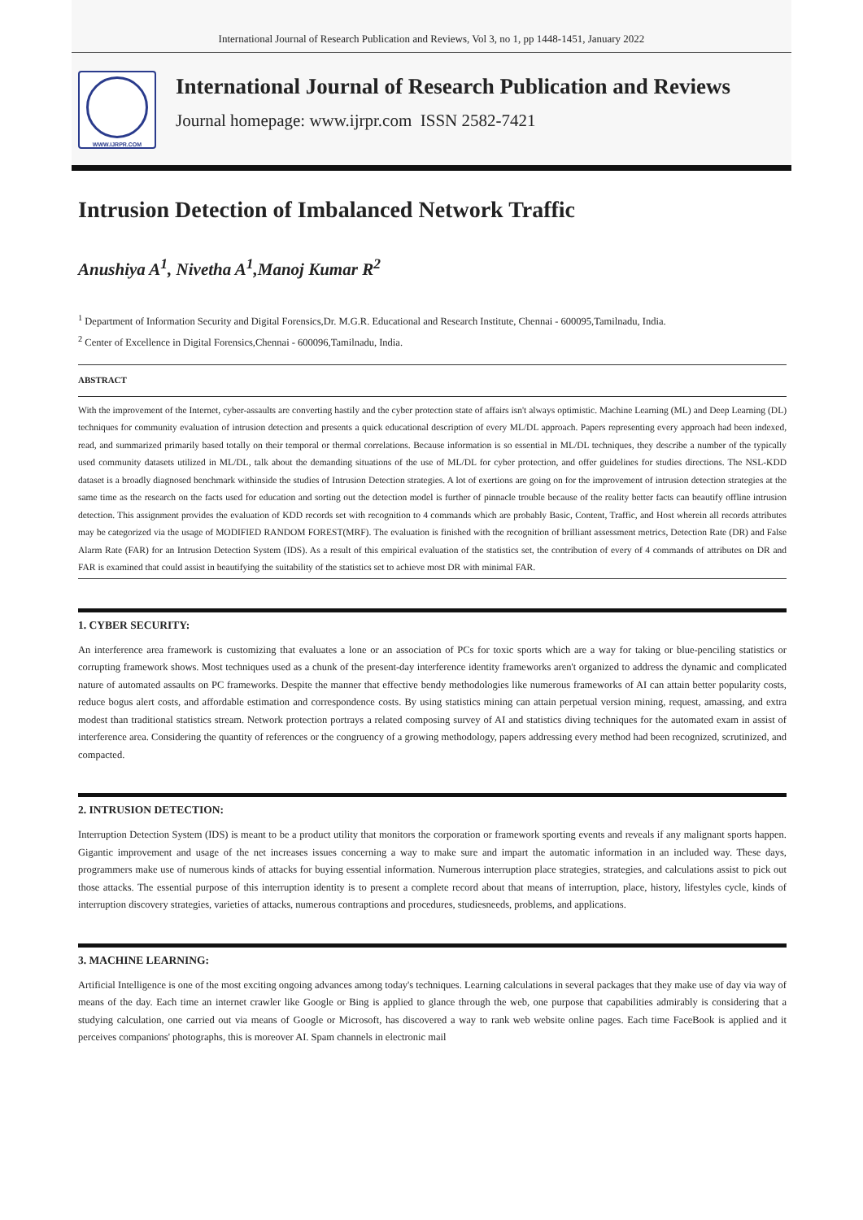International Journal of Research Publication and Reviews, Vol 3, no 1, pp 1448-1451, January 2022
WWW.IJRPR.COM
International Journal of Research Publication and Reviews
Journal homepage: www.ijrpr.com ISSN 2582-7421
Intrusion Detection of Imbalanced Network Traffic
Anushiya A<sup>1</sup>, Nivetha A<sup>1</sup>,Manoj Kumar R<sup>2</sup>
<sup>1</sup> Department of Information Security and Digital Forensics,Dr. M.G.R. Educational and Research Institute, Chennai - 600095,Tamilnadu, India.
<sup>2</sup> Center of Excellence in Digital Forensics,Chennai - 600096,Tamilnadu, India.
ABSTRACT
With the improvement of the Internet, cyber-assaults are converting hastily and the cyber protection state of affairs isn't always optimistic. Machine Learning (ML) and Deep Learning (DL) techniques for community evaluation of intrusion detection and presents a quick educational description of every ML/DL approach. Papers representing every approach had been indexed, read, and summarized primarily based totally on their temporal or thermal correlations. Because information is so essential in ML/DL techniques, they describe a number of the typically used community datasets utilized in ML/DL, talk about the demanding situations of the use of ML/DL for cyber protection, and offer guidelines for studies directions. The NSL-KDD dataset is a broadly diagnosed benchmark withinside the studies of Intrusion Detection strategies. A lot of exertions are going on for the improvement of intrusion detection strategies at the same time as the research on the facts used for education and sorting out the detection model is further of pinnacle trouble because of the reality better facts can beautify offline intrusion detection. This assignment provides the evaluation of KDD records set with recognition to 4 commands which are probably Basic, Content, Traffic, and Host wherein all records attributes may be categorized via the usage of MODIFIED RANDOM FOREST(MRF). The evaluation is finished with the recognition of brilliant assessment metrics, Detection Rate (DR) and False Alarm Rate (FAR) for an Intrusion Detection System (IDS). As a result of this empirical evaluation of the statistics set, the contribution of every of 4 commands of attributes on DR and FAR is examined that could assist in beautifying the suitability of the statistics set to achieve most DR with minimal FAR.
1. CYBER SECURITY:
An interference area framework is customizing that evaluates a lone or an association of PCs for toxic sports which are a way for taking or blue-penciling statistics or corrupting framework shows. Most techniques used as a chunk of the present-day interference identity frameworks aren't organized to address the dynamic and complicated nature of automated assaults on PC frameworks. Despite the manner that effective bendy methodologies like numerous frameworks of AI can attain better popularity costs, reduce bogus alert costs, and affordable estimation and correspondence costs. By using statistics mining can attain perpetual version mining, request, amassing, and extra modest than traditional statistics stream. Network protection portrays a related composing survey of AI and statistics diving techniques for the automated exam in assist of interference area. Considering the quantity of references or the congruency of a growing methodology, papers addressing every method had been recognized, scrutinized, and compacted.
2. INTRUSION DETECTION:
Interruption Detection System (IDS) is meant to be a product utility that monitors the corporation or framework sporting events and reveals if any malignant sports happen. Gigantic improvement and usage of the net increases issues concerning a way to make sure and impart the automatic information in an included way. These days, programmers make use of numerous kinds of attacks for buying essential information. Numerous interruption place strategies, strategies, and calculations assist to pick out those attacks. The essential purpose of this interruption identity is to present a complete record about that means of interruption, place, history, lifestyles cycle, kinds of interruption discovery strategies, varieties of attacks, numerous contraptions and procedures, studiesneeds, problems, and applications.
3. MACHINE LEARNING:
Artificial Intelligence is one of the most exciting ongoing advances among today's techniques. Learning calculations in several packages that they make use of day via way of means of the day. Each time an internet crawler like Google or Bing is applied to glance through the web, one purpose that capabilities admirably is considering that a studying calculation, one carried out via means of Google or Microsoft, has discovered a way to rank web website online pages. Each time FaceBook is applied and it perceives companions' photographs, this is moreover AI. Spam channels in electronic mail